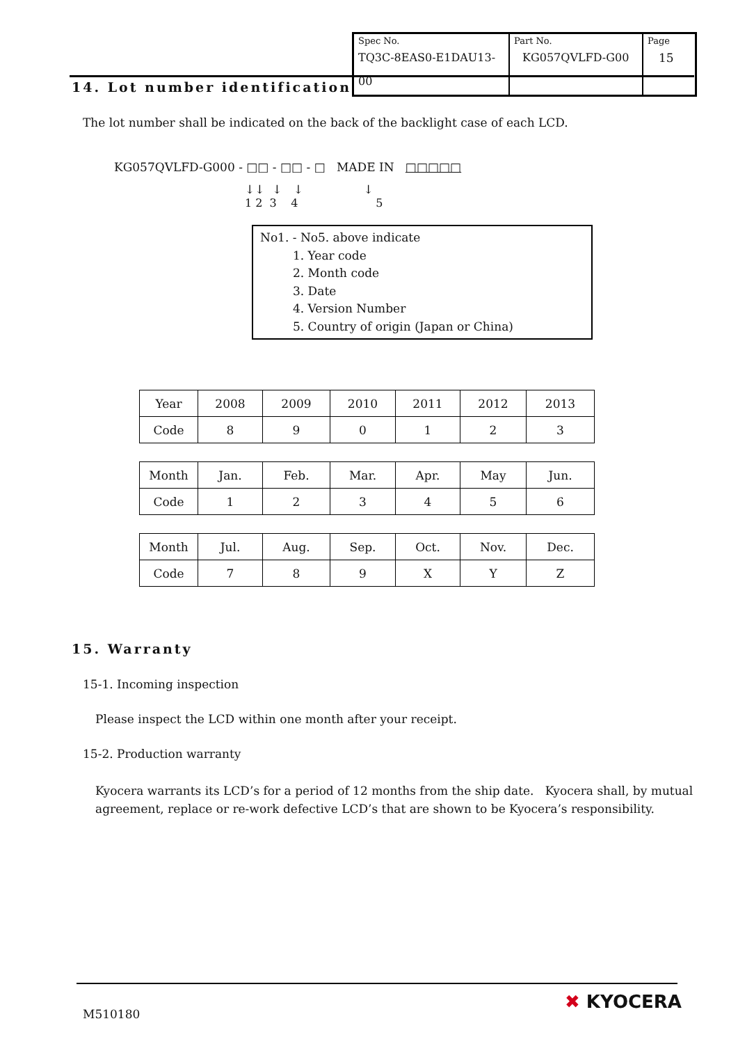| Spec No. TQ3C-8EAS0-E1DAU13-00 | Part No. KG057QVLFD-G00 | Page 15 |
14. Lot number identification
The lot number shall be indicated on the back of the backlight case of each LCD.
KG057QVLFD-G000 - □□ - □□ - □ MADE IN □□□□□
↓↓ ↓ ↓ ↓
1 2 3 4 5
No1. - No5. above indicate
1. Year code
2. Month code
3. Date
4. Version Number
5. Country of origin (Japan or China)
| Year | 2008 | 2009 | 2010 | 2011 | 2012 | 2013 |
| Code | 8 | 9 | 0 | 1 | 2 | 3 |
| Month | Jan. | Feb. | Mar. | Apr. | May | Jun. |
| Code | 1 | 2 | 3 | 4 | 5 | 6 |
| Month | Jul. | Aug. | Sep. | Oct. | Nov. | Dec. |
| Code | 7 | 8 | 9 | X | Y | Z |
15. Warranty
15-1. Incoming inspection
Please inspect the LCD within one month after your receipt.
15-2. Production warranty
Kyocera warrants its LCD’s for a period of 12 months from the ship date. Kyocera shall, by mutual agreement, replace or re-work defective LCD’s that are shown to be Kyocera’s responsibility.
M510180
✖ KYOCERA